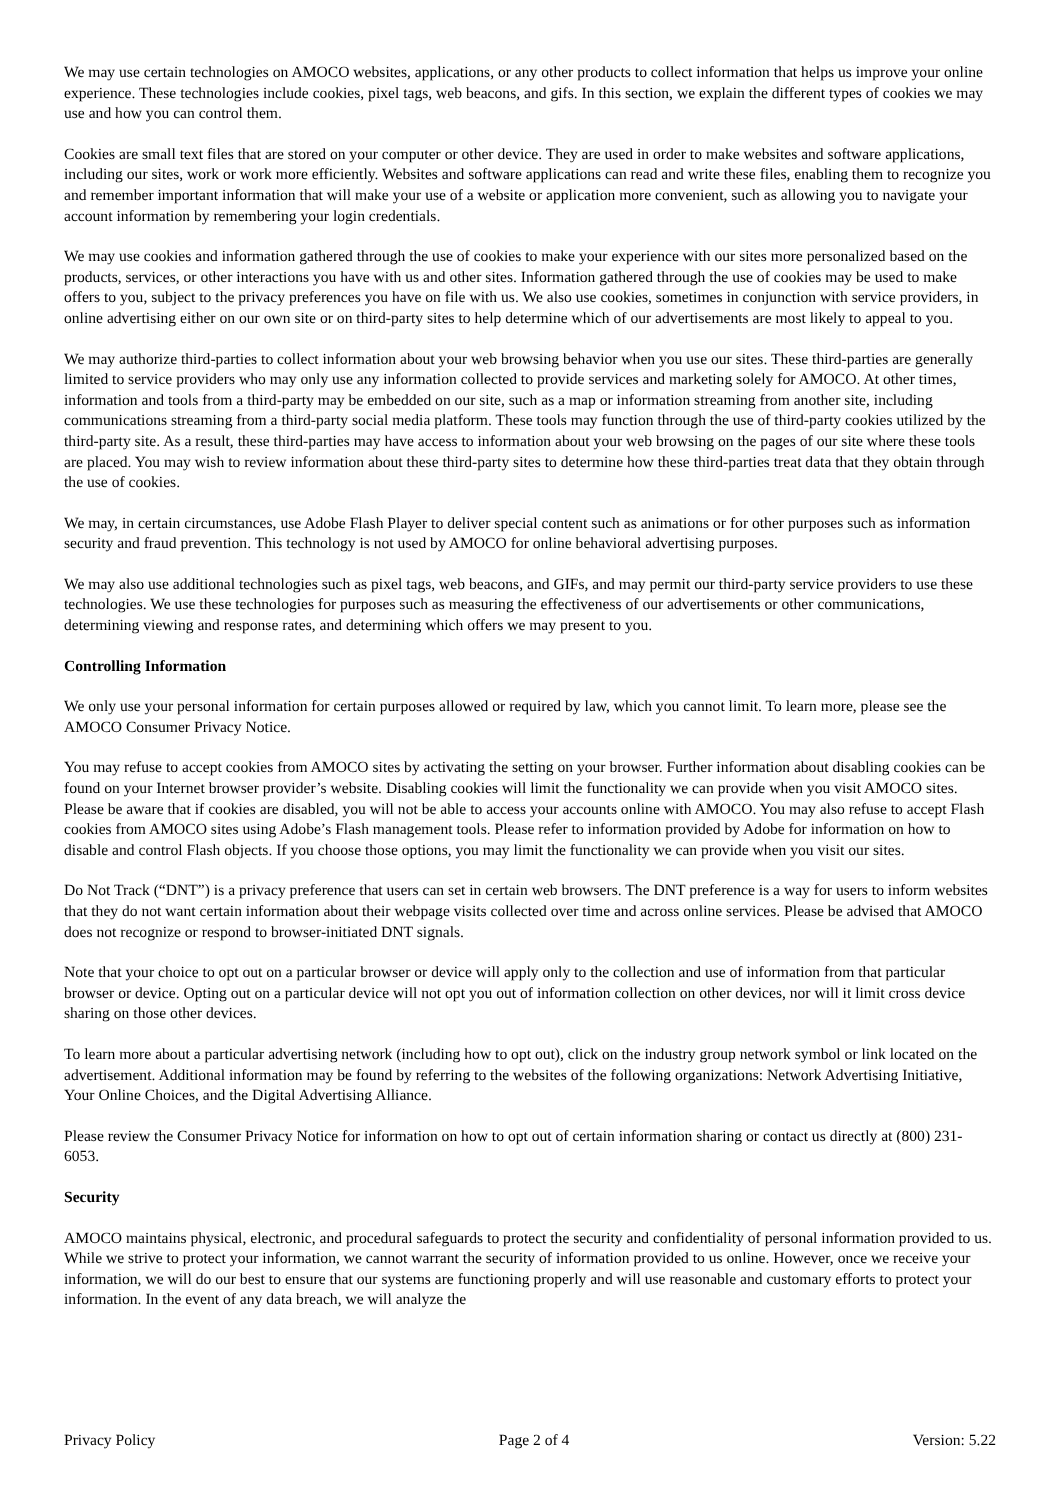We may use certain technologies on AMOCO websites, applications, or any other products to collect information that helps us improve your online experience. These technologies include cookies, pixel tags, web beacons, and gifs. In this section, we explain the different types of cookies we may use and how you can control them.
Cookies are small text files that are stored on your computer or other device. They are used in order to make websites and software applications, including our sites, work or work more efficiently. Websites and software applications can read and write these files, enabling them to recognize you and remember important information that will make your use of a website or application more convenient, such as allowing you to navigate your account information by remembering your login credentials.
We may use cookies and information gathered through the use of cookies to make your experience with our sites more personalized based on the products, services, or other interactions you have with us and other sites. Information gathered through the use of cookies may be used to make offers to you, subject to the privacy preferences you have on file with us. We also use cookies, sometimes in conjunction with service providers, in online advertising either on our own site or on third-party sites to help determine which of our advertisements are most likely to appeal to you.
We may authorize third-parties to collect information about your web browsing behavior when you use our sites. These third-parties are generally limited to service providers who may only use any information collected to provide services and marketing solely for AMOCO. At other times, information and tools from a third-party may be embedded on our site, such as a map or information streaming from another site, including communications streaming from a third-party social media platform. These tools may function through the use of third-party cookies utilized by the third-party site. As a result, these third-parties may have access to information about your web browsing on the pages of our site where these tools are placed. You may wish to review information about these third-party sites to determine how these third-parties treat data that they obtain through the use of cookies.
We may, in certain circumstances, use Adobe Flash Player to deliver special content such as animations or for other purposes such as information security and fraud prevention. This technology is not used by AMOCO for online behavioral advertising purposes.
We may also use additional technologies such as pixel tags, web beacons, and GIFs, and may permit our third-party service providers to use these technologies. We use these technologies for purposes such as measuring the effectiveness of our advertisements or other communications, determining viewing and response rates, and determining which offers we may present to you.
Controlling Information
We only use your personal information for certain purposes allowed or required by law, which you cannot limit. To learn more, please see the AMOCO Consumer Privacy Notice.
You may refuse to accept cookies from AMOCO sites by activating the setting on your browser. Further information about disabling cookies can be found on your Internet browser provider’s website. Disabling cookies will limit the functionality we can provide when you visit AMOCO sites. Please be aware that if cookies are disabled, you will not be able to access your accounts online with AMOCO. You may also refuse to accept Flash cookies from AMOCO sites using Adobe’s Flash management tools. Please refer to information provided by Adobe for information on how to disable and control Flash objects. If you choose those options, you may limit the functionality we can provide when you visit our sites.
Do Not Track (“DNT”) is a privacy preference that users can set in certain web browsers. The DNT preference is a way for users to inform websites that they do not want certain information about their webpage visits collected over time and across online services. Please be advised that AMOCO does not recognize or respond to browser-initiated DNT signals.
Note that your choice to opt out on a particular browser or device will apply only to the collection and use of information from that particular browser or device. Opting out on a particular device will not opt you out of information collection on other devices, nor will it limit cross device sharing on those other devices.
To learn more about a particular advertising network (including how to opt out), click on the industry group network symbol or link located on the advertisement. Additional information may be found by referring to the websites of the following organizations: Network Advertising Initiative, Your Online Choices, and the Digital Advertising Alliance.
Please review the Consumer Privacy Notice for information on how to opt out of certain information sharing or contact us directly at (800) 231-6053.
Security
AMOCO maintains physical, electronic, and procedural safeguards to protect the security and confidentiality of personal information provided to us. While we strive to protect your information, we cannot warrant the security of information provided to us online. However, once we receive your information, we will do our best to ensure that our systems are functioning properly and will use reasonable and customary efforts to protect your information. In the event of any data breach, we will analyze the
Privacy Policy Page 2 of 4 Version: 5.22